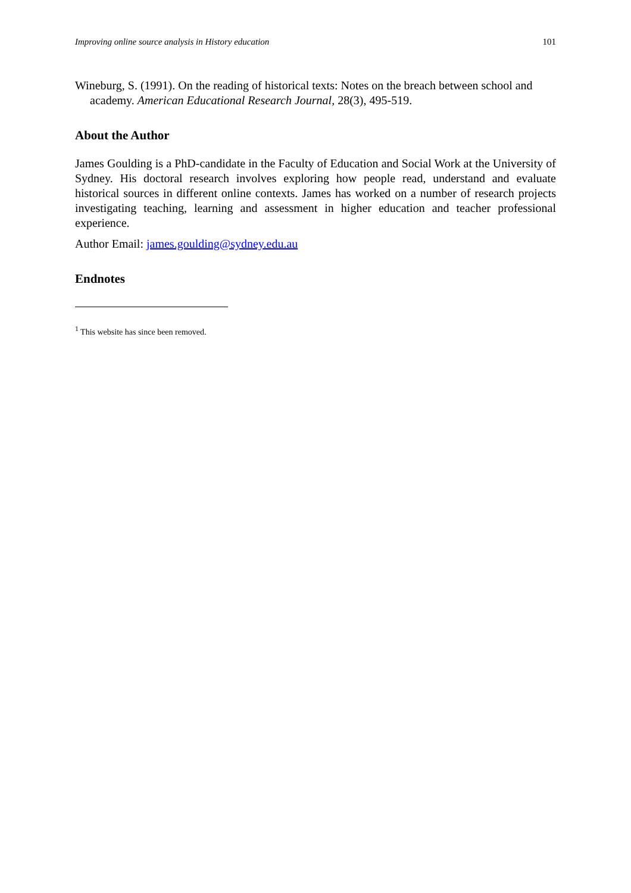Improving online source analysis in History education 101
Wineburg, S. (1991). On the reading of historical texts: Notes on the breach between school and academy. American Educational Research Journal, 28(3), 495-519.
About the Author
James Goulding is a PhD-candidate in the Faculty of Education and Social Work at the University of Sydney. His doctoral research involves exploring how people read, understand and evaluate historical sources in different online contexts. James has worked on a number of research projects investigating teaching, learning and assessment in higher education and teacher professional experience.
Author Email: james.goulding@sydney.edu.au
Endnotes
<sup>1</sup> This website has since been removed.